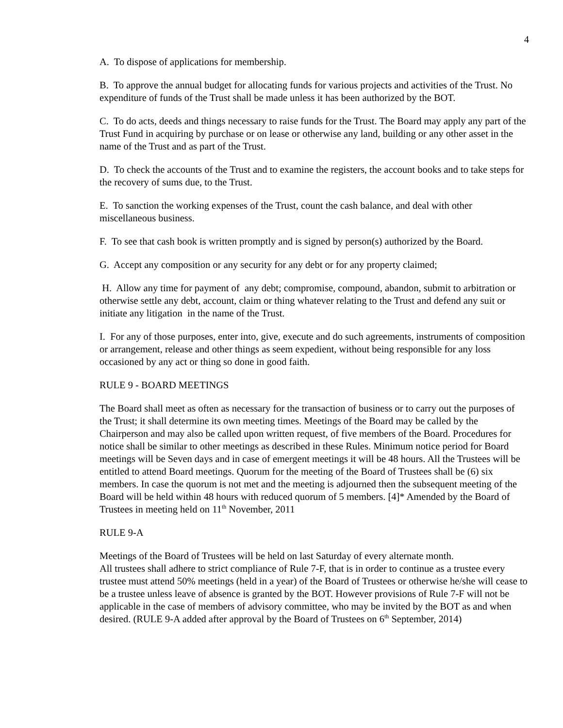4
A. To dispose of applications for membership.
B. To approve the annual budget for allocating funds for various projects and activities of the Trust. No expenditure of funds of the Trust shall be made unless it has been authorized by the BOT.
C. To do acts, deeds and things necessary to raise funds for the Trust. The Board may apply any part of the Trust Fund in acquiring by purchase or on lease or otherwise any land, building or any other asset in the name of the Trust and as part of the Trust.
D. To check the accounts of the Trust and to examine the registers, the account books and to take steps for the recovery of sums due, to the Trust.
E. To sanction the working expenses of the Trust, count the cash balance, and deal with other miscellaneous business.
F. To see that cash book is written promptly and is signed by person(s) authorized by the Board.
G. Accept any composition or any security for any debt or for any property claimed;
H. Allow any time for payment of any debt; compromise, compound, abandon, submit to arbitration or otherwise settle any debt, account, claim or thing whatever relating to the Trust and defend any suit or initiate any litigation in the name of the Trust.
I. For any of those purposes, enter into, give, execute and do such agreements, instruments of composition or arrangement, release and other things as seem expedient, without being responsible for any loss occasioned by any act or thing so done in good faith.
RULE 9 - BOARD MEETINGS
The Board shall meet as often as necessary for the transaction of business or to carry out the purposes of the Trust; it shall determine its own meeting times. Meetings of the Board may be called by the Chairperson and may also be called upon written request, of five members of the Board. Procedures for notice shall be similar to other meetings as described in these Rules. Minimum notice period for Board meetings will be Seven days and in case of emergent meetings it will be 48 hours. All the Trustees will be entitled to attend Board meetings. Quorum for the meeting of the Board of Trustees shall be (6) six members. In case the quorum is not met and the meeting is adjourned then the subsequent meeting of the Board will be held within 48 hours with reduced quorum of 5 members. [4]* Amended by the Board of Trustees in meeting held on 11<sup>th</sup> November, 2011
RULE 9-A
Meetings of the Board of Trustees will be held on last Saturday of every alternate month.
All trustees shall adhere to strict compliance of Rule 7-F, that is in order to continue as a trustee every trustee must attend 50% meetings (held in a year) of the Board of Trustees or otherwise he/she will cease to be a trustee unless leave of absence is granted by the BOT. However provisions of Rule 7-F will not be applicable in the case of members of advisory committee, who may be invited by the BOT as and when desired. (RULE 9-A added after approval by the Board of Trustees on 6<sup>th</sup> September, 2014)